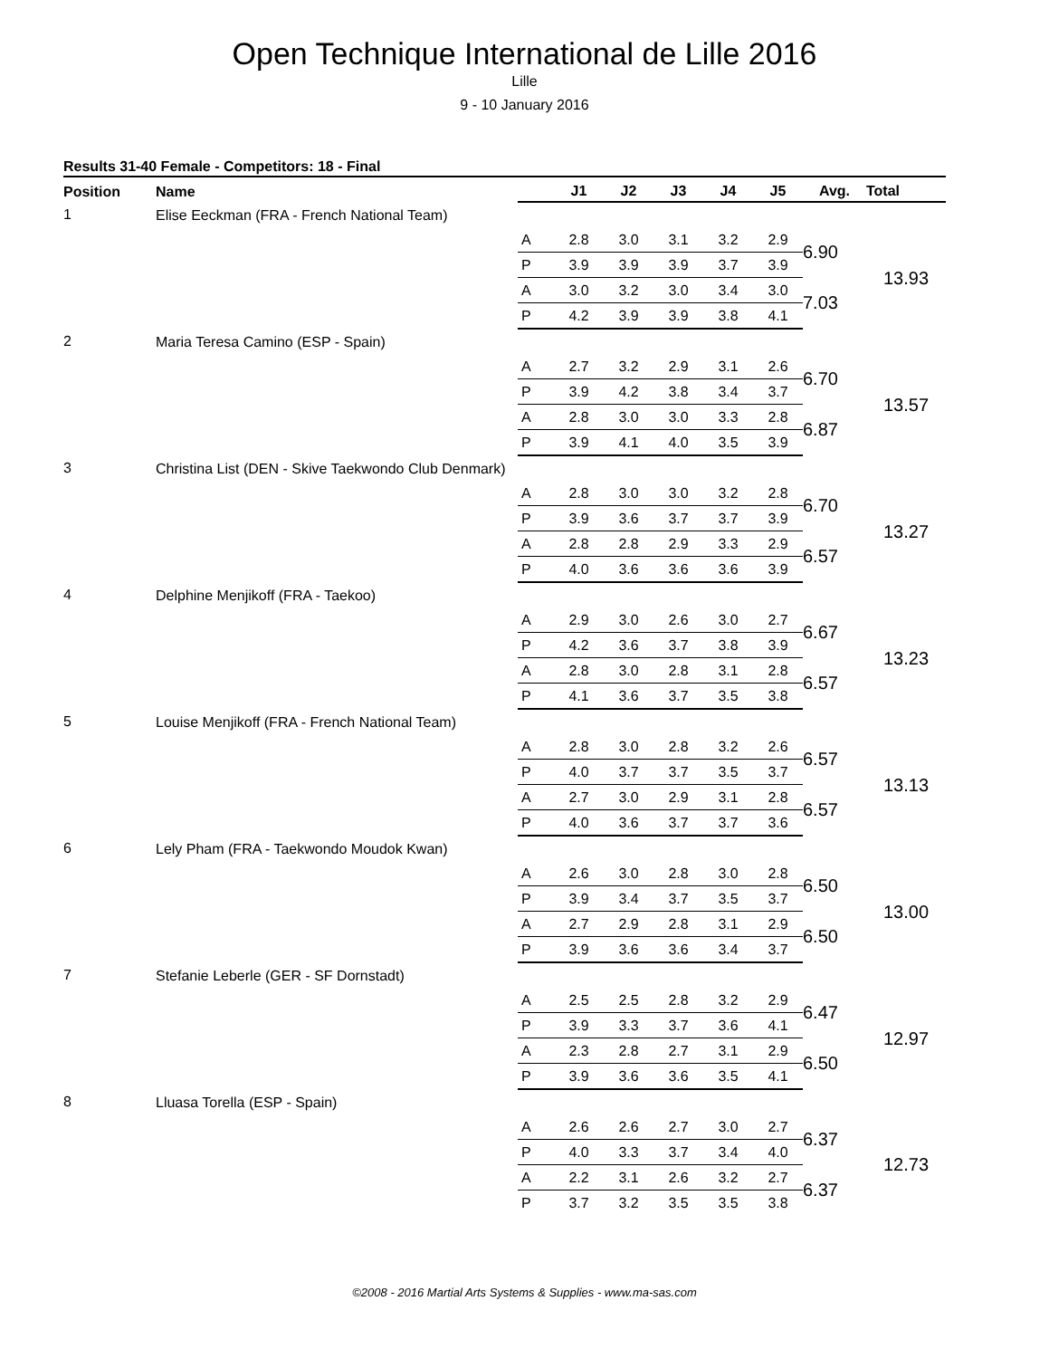Open Technique International de Lille 2016
Lille
9 - 10 January 2016
Results 31-40 Female - Competitors: 18 - Final
| Position | Name | | J1 | J2 | J3 | J4 | J5 | Avg. | Total |
| --- | --- | --- | --- | --- | --- | --- | --- | --- | --- |
| 1 | Elise Eeckman (FRA - French National Team) | | | | | | | | |
| | | A | 2.8 | 3.0 | 3.1 | 3.2 | 2.9 | 6.90 | 13.93 |
| | | P | 3.9 | 3.9 | 3.9 | 3.7 | 3.9 | | |
| | | A | 3.0 | 3.2 | 3.0 | 3.4 | 3.0 | 7.03 | |
| | | P | 4.2 | 3.9 | 3.9 | 3.8 | 4.1 | | |
| 2 | Maria Teresa Camino (ESP - Spain) | | | | | | | | |
| | | A | 2.7 | 3.2 | 2.9 | 3.1 | 2.6 | 6.70 | 13.57 |
| | | P | 3.9 | 4.2 | 3.8 | 3.4 | 3.7 | | |
| | | A | 2.8 | 3.0 | 3.0 | 3.3 | 2.8 | 6.87 | |
| | | P | 3.9 | 4.1 | 4.0 | 3.5 | 3.9 | | |
| 3 | Christina List (DEN - Skive Taekwondo Club Denmark) | | | | | | | | |
| | | A | 2.8 | 3.0 | 3.0 | 3.2 | 2.8 | 6.70 | 13.27 |
| | | P | 3.9 | 3.6 | 3.7 | 3.7 | 3.9 | | |
| | | A | 2.8 | 2.8 | 2.9 | 3.3 | 2.9 | 6.57 | |
| | | P | 4.0 | 3.6 | 3.6 | 3.6 | 3.9 | | |
| 4 | Delphine Menjikoff (FRA - Taekoo) | | | | | | | | |
| | | A | 2.9 | 3.0 | 2.6 | 3.0 | 2.7 | 6.67 | 13.23 |
| | | P | 4.2 | 3.6 | 3.7 | 3.8 | 3.9 | | |
| | | A | 2.8 | 3.0 | 2.8 | 3.1 | 2.8 | 6.57 | |
| | | P | 4.1 | 3.6 | 3.7 | 3.5 | 3.8 | | |
| 5 | Louise Menjikoff (FRA - French National Team) | | | | | | | | |
| | | A | 2.8 | 3.0 | 2.8 | 3.2 | 2.6 | 6.57 | 13.13 |
| | | P | 4.0 | 3.7 | 3.7 | 3.5 | 3.7 | | |
| | | A | 2.7 | 3.0 | 2.9 | 3.1 | 2.8 | 6.57 | |
| | | P | 4.0 | 3.6 | 3.7 | 3.7 | 3.6 | | |
| 6 | Lely Pham (FRA - Taekwondo Moudok Kwan) | | | | | | | | |
| | | A | 2.6 | 3.0 | 2.8 | 3.0 | 2.8 | 6.50 | 13.00 |
| | | P | 3.9 | 3.4 | 3.7 | 3.5 | 3.7 | | |
| | | A | 2.7 | 2.9 | 2.8 | 3.1 | 2.9 | 6.50 | |
| | | P | 3.9 | 3.6 | 3.6 | 3.4 | 3.7 | | |
| 7 | Stefanie Leberle (GER - SF Dornstadt) | | | | | | | | |
| | | A | 2.5 | 2.5 | 2.8 | 3.2 | 2.9 | 6.47 | 12.97 |
| | | P | 3.9 | 3.3 | 3.7 | 3.6 | 4.1 | | |
| | | A | 2.3 | 2.8 | 2.7 | 3.1 | 2.9 | 6.50 | |
| | | P | 3.9 | 3.6 | 3.6 | 3.5 | 4.1 | | |
| 8 | Lluasa Torella (ESP - Spain) | | | | | | | | |
| | | A | 2.6 | 2.6 | 2.7 | 3.0 | 2.7 | 6.37 | 12.73 |
| | | P | 4.0 | 3.3 | 3.7 | 3.4 | 4.0 | | |
| | | A | 2.2 | 3.1 | 2.6 | 3.2 | 2.7 | 6.37 | |
| | | P | 3.7 | 3.2 | 3.5 | 3.5 | 3.8 | | |
©2008 - 2016 Martial Arts Systems & Supplies - www.ma-sas.com